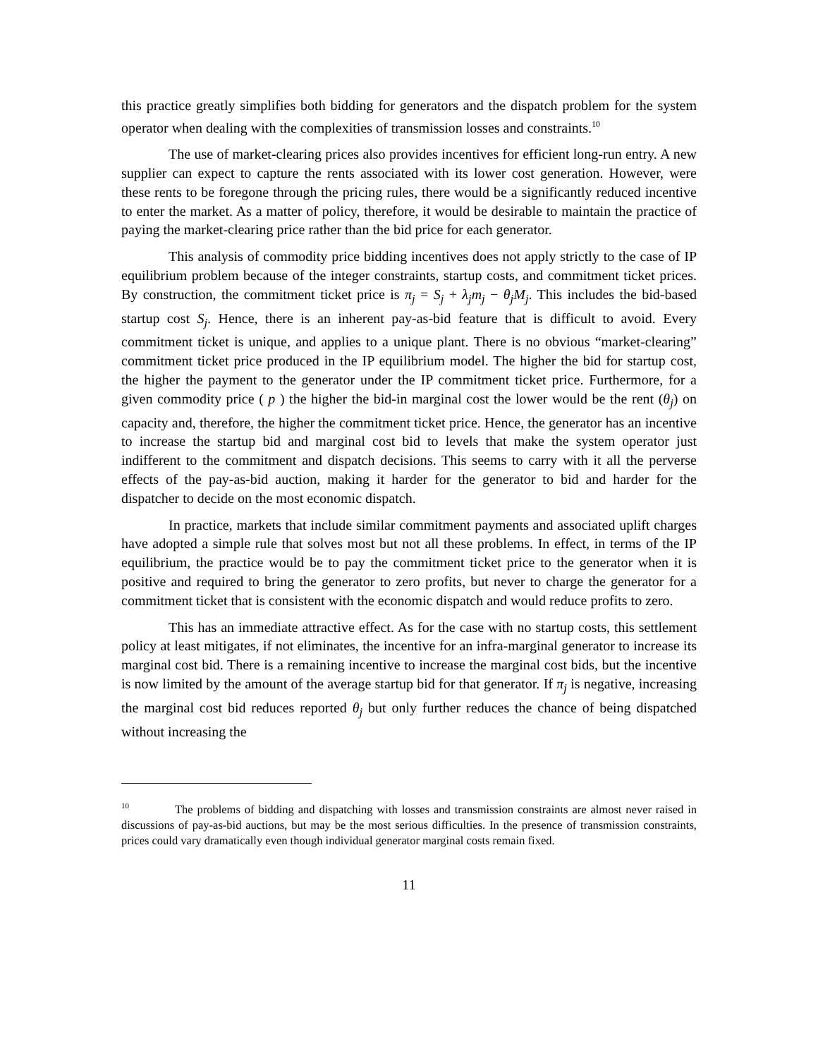this practice greatly simplifies both bidding for generators and the dispatch problem for the system operator when dealing with the complexities of transmission losses and constraints.<sup>10</sup>
The use of market-clearing prices also provides incentives for efficient long-run entry. A new supplier can expect to capture the rents associated with its lower cost generation. However, were these rents to be foregone through the pricing rules, there would be a significantly reduced incentive to enter the market. As a matter of policy, therefore, it would be desirable to maintain the practice of paying the market-clearing price rather than the bid price for each generator.
This analysis of commodity price bidding incentives does not apply strictly to the case of IP equilibrium problem because of the integer constraints, startup costs, and commitment ticket prices. By construction, the commitment ticket price is π<sub>j</sub> = S<sub>j</sub> + λ<sub>j</sub>m<sub>j</sub> − θ<sub>j</sub>M<sub>j</sub>. This includes the bid-based startup cost S<sub>j</sub>. Hence, there is an inherent pay-as-bid feature that is difficult to avoid. Every commitment ticket is unique, and applies to a unique plant. There is no obvious “market-clearing” commitment ticket price produced in the IP equilibrium model. The higher the bid for startup cost, the higher the payment to the generator under the IP commitment ticket price. Furthermore, for a given commodity price ( p ) the higher the bid-in marginal cost the lower would be the rent (θ<sub>j</sub>) on capacity and, therefore, the higher the commitment ticket price. Hence, the generator has an incentive to increase the startup bid and marginal cost bid to levels that make the system operator just indifferent to the commitment and dispatch decisions. This seems to carry with it all the perverse effects of the pay-as-bid auction, making it harder for the generator to bid and harder for the dispatcher to decide on the most economic dispatch.
In practice, markets that include similar commitment payments and associated uplift charges have adopted a simple rule that solves most but not all these problems. In effect, in terms of the IP equilibrium, the practice would be to pay the commitment ticket price to the generator when it is positive and required to bring the generator to zero profits, but never to charge the generator for a commitment ticket that is consistent with the economic dispatch and would reduce profits to zero.
This has an immediate attractive effect. As for the case with no startup costs, this settlement policy at least mitigates, if not eliminates, the incentive for an infra-marginal generator to increase its marginal cost bid. There is a remaining incentive to increase the marginal cost bids, but the incentive is now limited by the amount of the average startup bid for that generator. If π<sub>j</sub> is negative, increasing the marginal cost bid reduces reported θ<sub>j</sub> but only further reduces the chance of being dispatched without increasing the
<sup>10</sup> The problems of bidding and dispatching with losses and transmission constraints are almost never raised in discussions of pay-as-bid auctions, but may be the most serious difficulties. In the presence of transmission constraints, prices could vary dramatically even though individual generator marginal costs remain fixed.
11